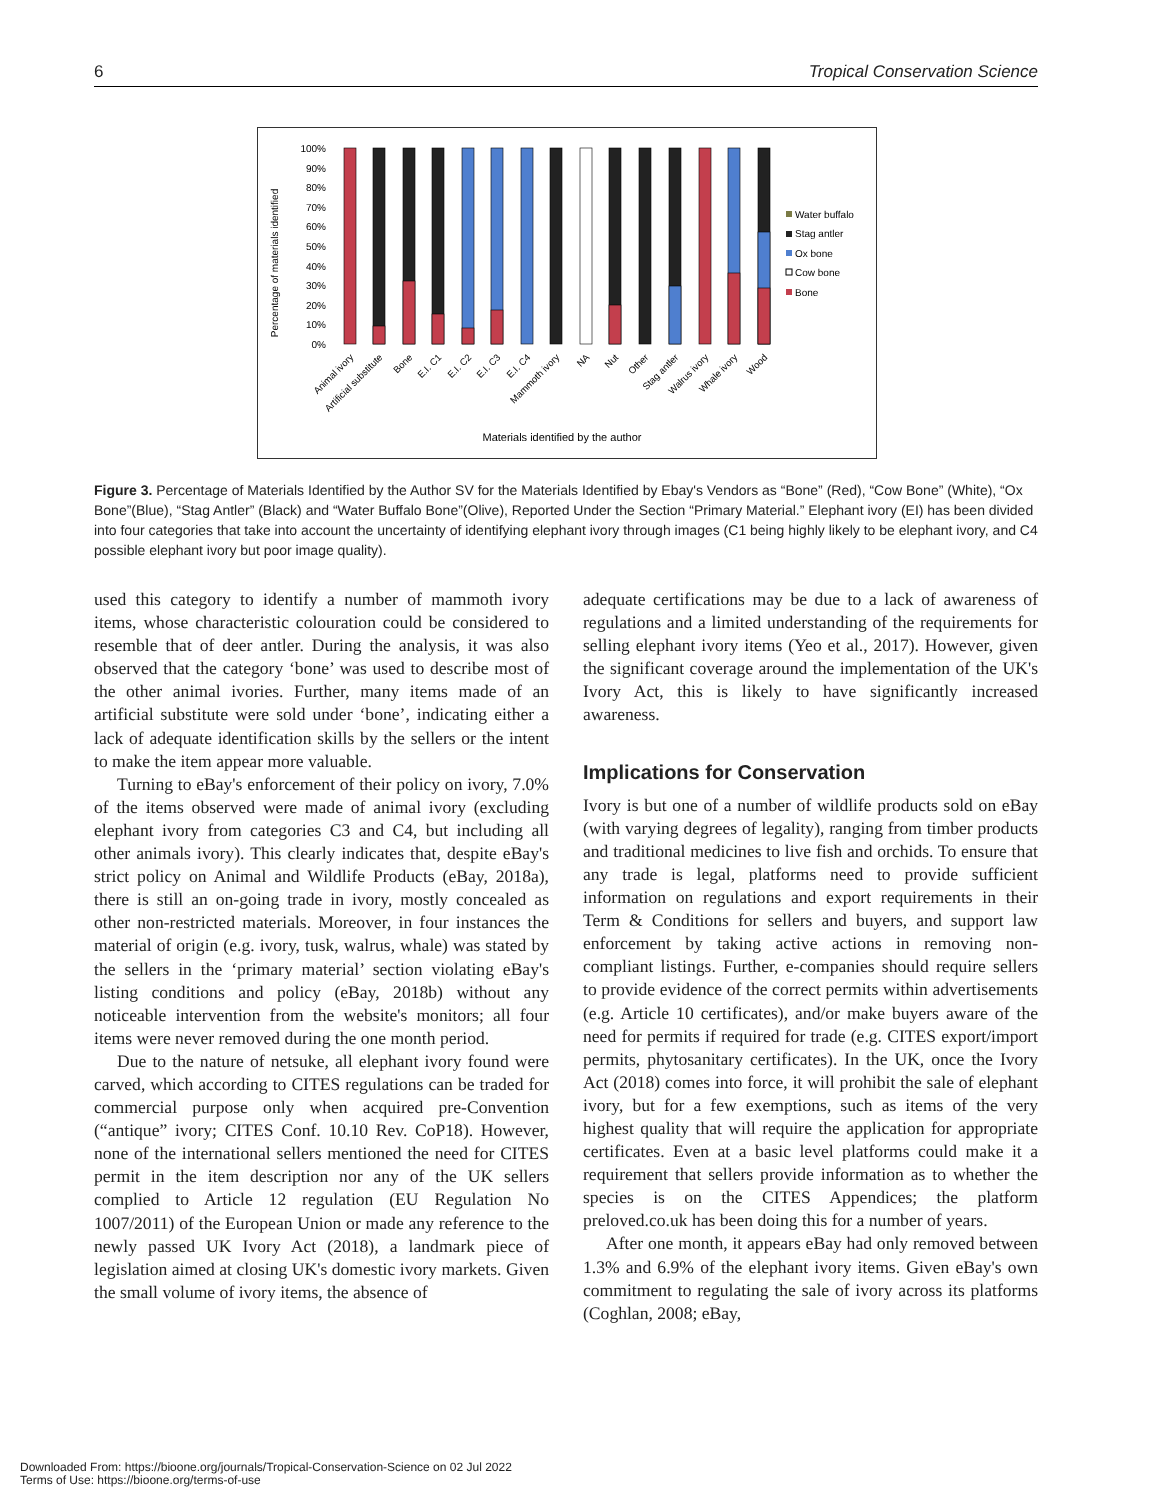6 Tropical Conservation Science
Percentage of materials identified
100%
90%
80%
70%
60%
50%
40%
30%
20%
10%
0%
Animal ivory
Artificial substitute
Bone
E.I. C1
E.I. C2
E.I. C3
E.I. C4
Mammoth ivory
NA
Nut
Other
Stag antler
Walrus ivory
Whale ivory
Wood
Water buffalo
Stag antler
Ox bone
Cow bone
Bone
Materials identified by the author
Figure 3. Percentage of Materials Identified by the Author SV for the Materials Identified by Ebay's Vendors as “Bone” (Red), “Cow Bone” (White), “Ox Bone”(Blue), “Stag Antler” (Black) and “Water Buffalo Bone”(Olive), Reported Under the Section “Primary Material.” Elephant ivory (EI) has been divided into four categories that take into account the uncertainty of identifying elephant ivory through images (C1 being highly likely to be elephant ivory, and C4 possible elephant ivory but poor image quality).
used this category to identify a number of mammoth ivory items, whose characteristic colouration could be considered to resemble that of deer antler. During the analysis, it was also observed that the category ‘bone’ was used to describe most of the other animal ivories. Further, many items made of an artificial substitute were sold under ‘bone’, indicating either a lack of adequate identification skills by the sellers or the intent to make the item appear more valuable.
Turning to eBay's enforcement of their policy on ivory, 7.0% of the items observed were made of animal ivory (excluding elephant ivory from categories C3 and C4, but including all other animals ivory). This clearly indicates that, despite eBay's strict policy on Animal and Wildlife Products (eBay, 2018a), there is still an on-going trade in ivory, mostly concealed as other non-restricted materials. Moreover, in four instances the material of origin (e.g. ivory, tusk, walrus, whale) was stated by the sellers in the ‘primary material’ section violating eBay's listing conditions and policy (eBay, 2018b) without any noticeable intervention from the website's monitors; all four items were never removed during the one month period.
Due to the nature of netsuke, all elephant ivory found were carved, which according to CITES regulations can be traded for commercial purpose only when acquired pre-Convention (“antique” ivory; CITES Conf. 10.10 Rev. CoP18). However, none of the international sellers mentioned the need for CITES permit in the item description nor any of the UK sellers complied to Article 12 regulation (EU Regulation No 1007/2011) of the European Union or made any reference to the newly passed UK Ivory Act (2018), a landmark piece of legislation aimed at closing UK's domestic ivory markets. Given the small volume of ivory items, the absence of
adequate certifications may be due to a lack of awareness of regulations and a limited understanding of the requirements for selling elephant ivory items (Yeo et al., 2017). However, given the significant coverage around the implementation of the UK's Ivory Act, this is likely to have significantly increased awareness.
Implications for Conservation
Ivory is but one of a number of wildlife products sold on eBay (with varying degrees of legality), ranging from timber products and traditional medicines to live fish and orchids. To ensure that any trade is legal, platforms need to provide sufficient information on regulations and export requirements in their Term & Conditions for sellers and buyers, and support law enforcement by taking active actions in removing non-compliant listings. Further, e-companies should require sellers to provide evidence of the correct permits within advertisements (e.g. Article 10 certificates), and/or make buyers aware of the need for permits if required for trade (e.g. CITES export/import permits, phytosanitary certificates). In the UK, once the Ivory Act (2018) comes into force, it will prohibit the sale of elephant ivory, but for a few exemptions, such as items of the very highest quality that will require the application for appropriate certificates. Even at a basic level platforms could make it a requirement that sellers provide information as to whether the species is on the CITES Appendices; the platform preloved.co.uk has been doing this for a number of years.
After one month, it appears eBay had only removed between 1.3% and 6.9% of the elephant ivory items. Given eBay's own commitment to regulating the sale of ivory across its platforms (Coghlan, 2008; eBay,
Downloaded From: https://bioone.org/journals/Tropical-Conservation-Science on 02 Jul 2022
Terms of Use: https://bioone.org/terms-of-use